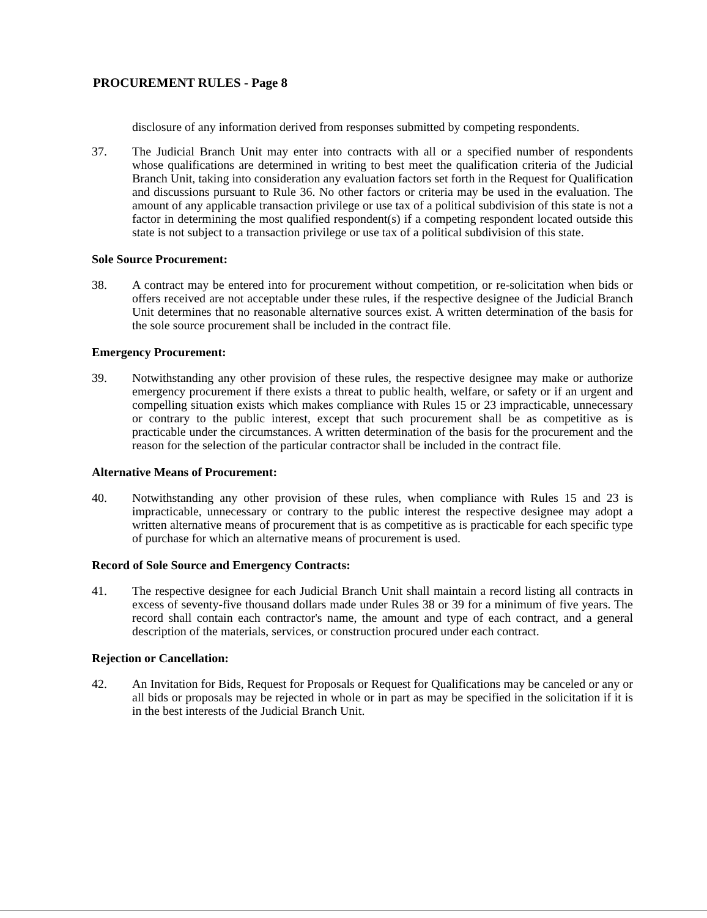PROCUREMENT RULES - Page 8
disclosure of any information derived from responses submitted by competing respondents.
37. The Judicial Branch Unit may enter into contracts with all or a specified number of respondents whose qualifications are determined in writing to best meet the qualification criteria of the Judicial Branch Unit, taking into consideration any evaluation factors set forth in the Request for Qualification and discussions pursuant to Rule 36. No other factors or criteria may be used in the evaluation. The amount of any applicable transaction privilege or use tax of a political subdivision of this state is not a factor in determining the most qualified respondent(s) if a competing respondent located outside this state is not subject to a transaction privilege or use tax of a political subdivision of this state.
Sole Source Procurement:
38. A contract may be entered into for procurement without competition, or re-solicitation when bids or offers received are not acceptable under these rules, if the respective designee of the Judicial Branch Unit determines that no reasonable alternative sources exist. A written determination of the basis for the sole source procurement shall be included in the contract file.
Emergency Procurement:
39. Notwithstanding any other provision of these rules, the respective designee may make or authorize emergency procurement if there exists a threat to public health, welfare, or safety or if an urgent and compelling situation exists which makes compliance with Rules 15 or 23 impracticable, unnecessary or contrary to the public interest, except that such procurement shall be as competitive as is practicable under the circumstances. A written determination of the basis for the procurement and the reason for the selection of the particular contractor shall be included in the contract file.
Alternative Means of Procurement:
40. Notwithstanding any other provision of these rules, when compliance with Rules 15 and 23 is impracticable, unnecessary or contrary to the public interest the respective designee may adopt a written alternative means of procurement that is as competitive as is practicable for each specific type of purchase for which an alternative means of procurement is used.
Record of Sole Source and Emergency Contracts:
41. The respective designee for each Judicial Branch Unit shall maintain a record listing all contracts in excess of seventy-five thousand dollars made under Rules 38 or 39 for a minimum of five years. The record shall contain each contractor's name, the amount and type of each contract, and a general description of the materials, services, or construction procured under each contract.
Rejection or Cancellation:
42. An Invitation for Bids, Request for Proposals or Request for Qualifications may be canceled or any or all bids or proposals may be rejected in whole or in part as may be specified in the solicitation if it is in the best interests of the Judicial Branch Unit.